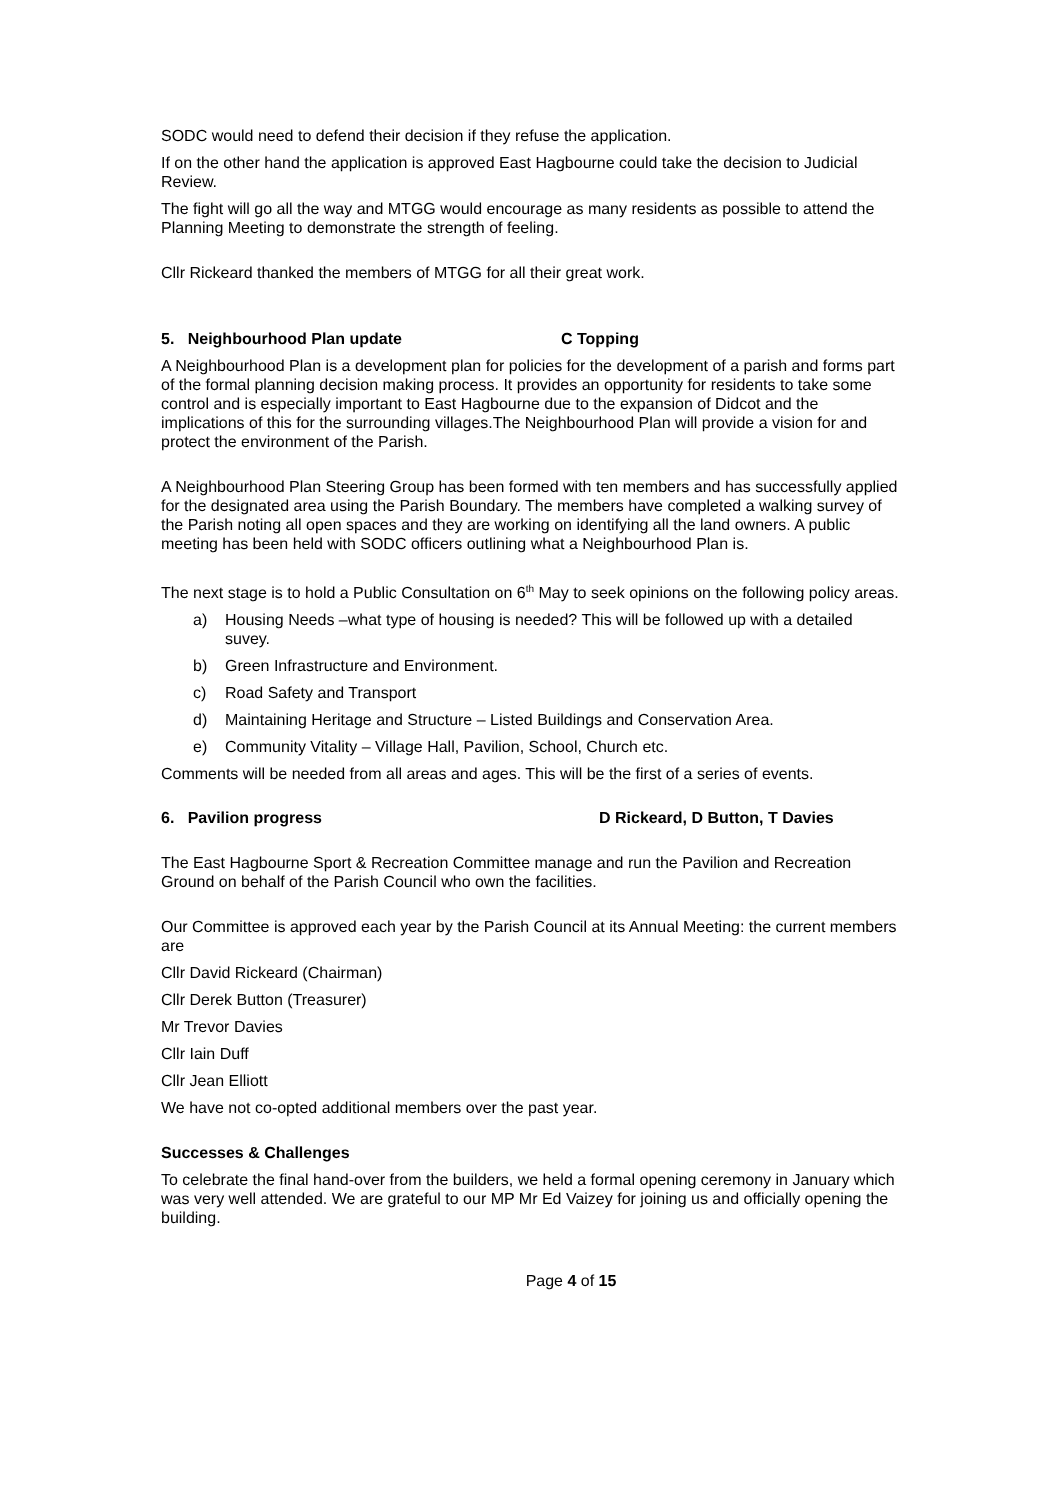SODC would need to defend their decision if they refuse the application.
If on the other hand the application is approved East Hagbourne could take the decision to Judicial Review.
The fight will go all the way and MTGG would encourage as many residents as possible to attend the Planning Meeting to demonstrate the strength of feeling.
Cllr Rickeard thanked the members of MTGG for all their great work.
5. Neighbourhood Plan update C Topping
A Neighbourhood Plan is a development plan for policies for the development of a parish and forms part of the formal planning decision making process. It provides an opportunity for residents to take some control and is especially important to East Hagbourne due to the expansion of Didcot and the implications of this for the surrounding villages.The Neighbourhood Plan will provide a vision for and protect the environment of the Parish.
A Neighbourhood Plan Steering Group has been formed with ten members and has successfully applied for the designated area using the Parish Boundary. The members have completed a walking survey of the Parish noting all open spaces and they are working on identifying all the land owners. A public meeting has been held with SODC officers outlining what a Neighbourhood Plan is.
The next stage is to hold a Public Consultation on 6<sup>th</sup> May to seek opinions on the following policy areas.
a) Housing Needs –what type of housing is needed? This will be followed up with a detailed suvey.
b) Green Infrastructure and Environment.
c) Road Safety and Transport
d) Maintaining Heritage and Structure – Listed Buildings and Conservation Area.
e) Community Vitality – Village Hall, Pavilion, School, Church etc.
Comments will be needed from all areas and ages. This will be the first of a series of events.
6. Pavilion progress D Rickeard, D Button, T Davies
The East Hagbourne Sport & Recreation Committee manage and run the Pavilion and Recreation Ground on behalf of the Parish Council who own the facilities.
Our Committee is approved each year by the Parish Council at its Annual Meeting: the current members are
Cllr David Rickeard (Chairman)
Cllr Derek Button (Treasurer)
Mr Trevor Davies
Cllr Iain Duff
Cllr Jean Elliott
We have not co-opted additional members over the past year.
Successes & Challenges
To celebrate the final hand-over from the builders, we held a formal opening ceremony in January which was very well attended. We are grateful to our MP Mr Ed Vaizey for joining us and officially opening the building.
Page 4 of 15